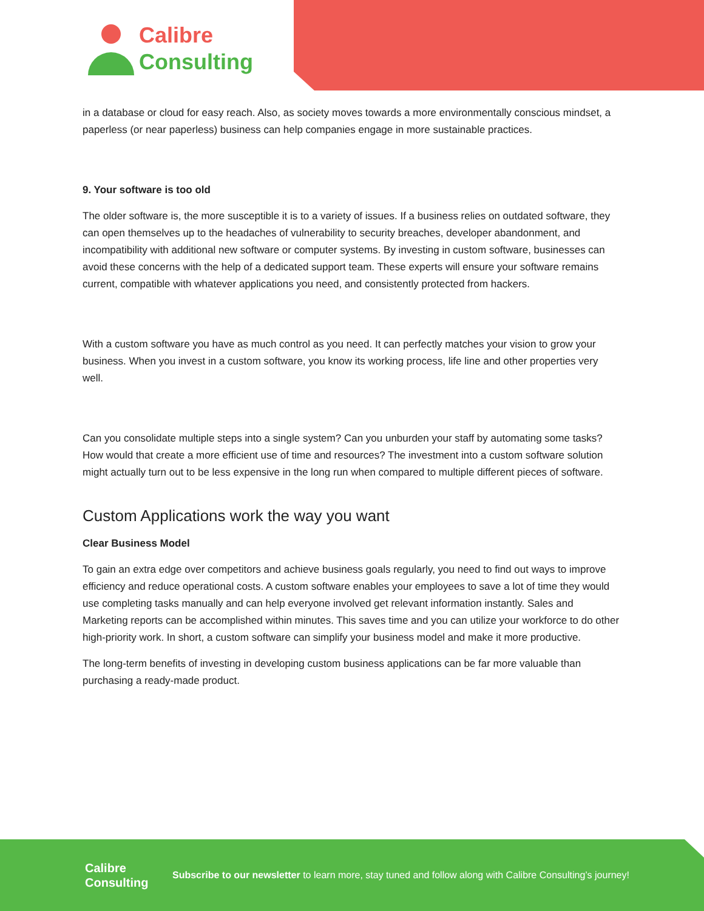Calibre
Consulting
in a database or cloud for easy reach. Also, as society moves towards a more environmentally conscious mindset, a paperless (or near paperless) business can help companies engage in more sustainable practices.
9. Your software is too old
The older software is, the more susceptible it is to a variety of issues. If a business relies on outdated software, they can open themselves up to the headaches of vulnerability to security breaches, developer abandonment, and incompatibility with additional new software or computer systems. By investing in custom software, businesses can avoid these concerns with the help of a dedicated support team. These experts will ensure your software remains current, compatible with whatever applications you need, and consistently protected from hackers.
With a custom software you have as much control as you need. It can perfectly matches your vision to grow your business. When you invest in a custom software, you know its working process, life line and other properties very well.
Can you consolidate multiple steps into a single system? Can you unburden your staff by automating some tasks? How would that create a more efficient use of time and resources? The investment into a custom software solution might actually turn out to be less expensive in the long run when compared to multiple different pieces of software.
Custom Applications work the way you want
Clear Business Model
To gain an extra edge over competitors and achieve business goals regularly, you need to find out ways to improve efficiency and reduce operational costs. A custom software enables your employees to save a lot of time they would use completing tasks manually and can help everyone involved get relevant information instantly. Sales and Marketing reports can be accomplished within minutes. This saves time and you can utilize your workforce to do other high-priority work. In short, a custom software can simplify your business model and make it more productive.
The long-term benefits of investing in developing custom business applications can be far more valuable than purchasing a ready-made product.
Calibre
Consulting
Subscribe to our newsletter to learn more, stay tuned and follow along with Calibre Consulting’s journey!